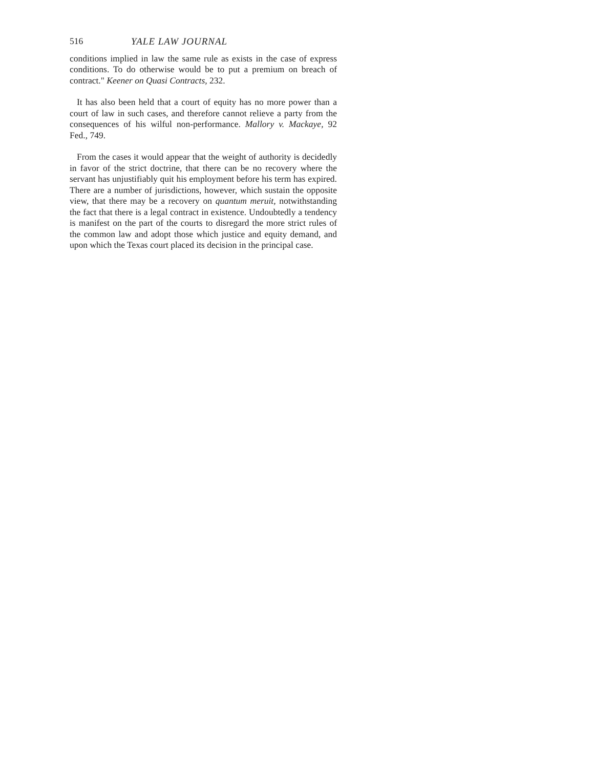516 YALE LAW JOURNAL
conditions implied in law the same rule as exists in the case of express conditions. To do otherwise would be to put a premium on breach of contract." Keener on Quasi Contracts, 232.
It has also been held that a court of equity has no more power than a court of law in such cases, and therefore cannot relieve a party from the consequences of his wilful non-performance. Mallory v. Mackaye, 92 Fed., 749.
From the cases it would appear that the weight of authority is decidedly in favor of the strict doctrine, that there can be no recovery where the servant has unjustifiably quit his employment before his term has expired. There are a number of jurisdictions, however, which sustain the opposite view, that there may be a recovery on quantum meruit, notwithstanding the fact that there is a legal contract in existence. Undoubtedly a tendency is manifest on the part of the courts to disregard the more strict rules of the common law and adopt those which justice and equity demand, and upon which the Texas court placed its decision in the principal case.